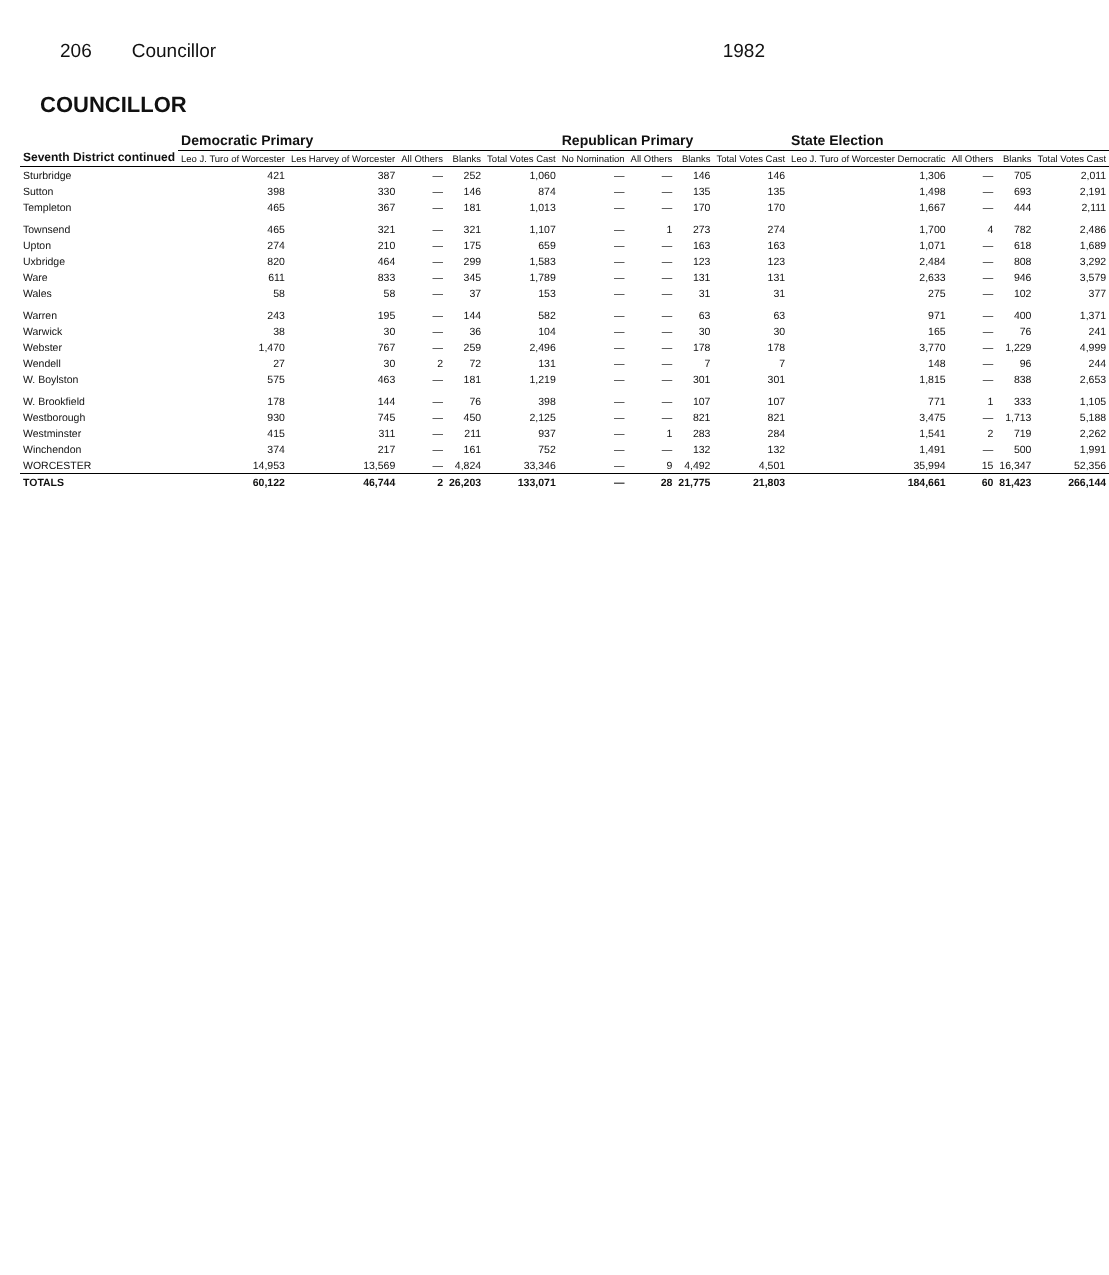206 Councillor 1982
COUNCILLOR
| Seventh District continued | Democratic Primary | | | | | Republican Primary | | | | State Election | | | |
| --- | --- | --- | --- | --- | --- | --- | --- | --- | --- | --- | --- | --- | --- |
| | Leo J. Turo of Worcester | Les Harvey of Worcester | All Others | Blanks | Total Votes Cast | No Nomination | All Others | Blanks | Total Votes Cast | Leo J. Turo of Worcester Democratic | All Others | Blanks | Total Votes Cast |
| Sturbridge | 421 | 387 | — | 252 | 1,060 | — | — | 146 | 146 | 1,306 | — | 705 | 2,011 |
| Sutton | 398 | 330 | — | 146 | 874 | — | — | 135 | 135 | 1,498 | — | 693 | 2,191 |
| Templeton | 465 | 367 | — | 181 | 1,013 | — | — | 170 | 170 | 1,667 | — | 444 | 2,111 |
| Townsend | 465 | 321 | — | 321 | 1,107 | — | 1 | 273 | 274 | 1,700 | 4 | 782 | 2,486 |
| Upton | 274 | 210 | — | 175 | 659 | — | — | 163 | 163 | 1,071 | — | 618 | 1,689 |
| Uxbridge | 820 | 464 | — | 299 | 1,583 | — | — | 123 | 123 | 2,484 | — | 808 | 3,292 |
| Ware | 611 | 833 | — | 345 | 1,789 | — | — | 131 | 131 | 2,633 | — | 946 | 3,579 |
| Wales | 58 | 58 | — | 37 | 153 | — | — | 31 | 31 | 275 | — | 102 | 377 |
| Warren | 243 | 195 | — | 144 | 582 | — | — | 63 | 63 | 971 | — | 400 | 1,371 |
| Warwick | 38 | 30 | — | 36 | 104 | — | — | 30 | 30 | 165 | — | 76 | 241 |
| Webster | 1,470 | 767 | — | 259 | 2,496 | — | — | 178 | 178 | 3,770 | — | 1,229 | 4,999 |
| Wendell | 27 | 30 | 2 | 72 | 131 | — | — | 7 | 7 | 148 | — | 96 | 244 |
| W. Boylston | 575 | 463 | — | 181 | 1,219 | — | — | 301 | 301 | 1,815 | — | 838 | 2,653 |
| W. Brookfield | 178 | 144 | — | 76 | 398 | — | — | 107 | 107 | 771 | 1 | 333 | 1,105 |
| Westborough | 930 | 745 | — | 450 | 2,125 | — | — | 821 | 821 | 3,475 | — | 1,713 | 5,188 |
| Westminster | 415 | 311 | — | 211 | 937 | — | 1 | 283 | 284 | 1,541 | 2 | 719 | 2,262 |
| Winchendon | 374 | 217 | — | 161 | 752 | — | — | 132 | 132 | 1,491 | — | 500 | 1,991 |
| WORCESTER | 14,953 | 13,569 | — | 4,824 | 33,346 | — | 9 | 4,492 | 4,501 | 35,994 | 15 | 16,347 | 52,356 |
| TOTALS | 60,122 | 46,744 | 2 | 26,203 | 133,071 | — | 28 | 21,775 | 21,803 | 184,661 | 60 | 81,423 | 266,144 |